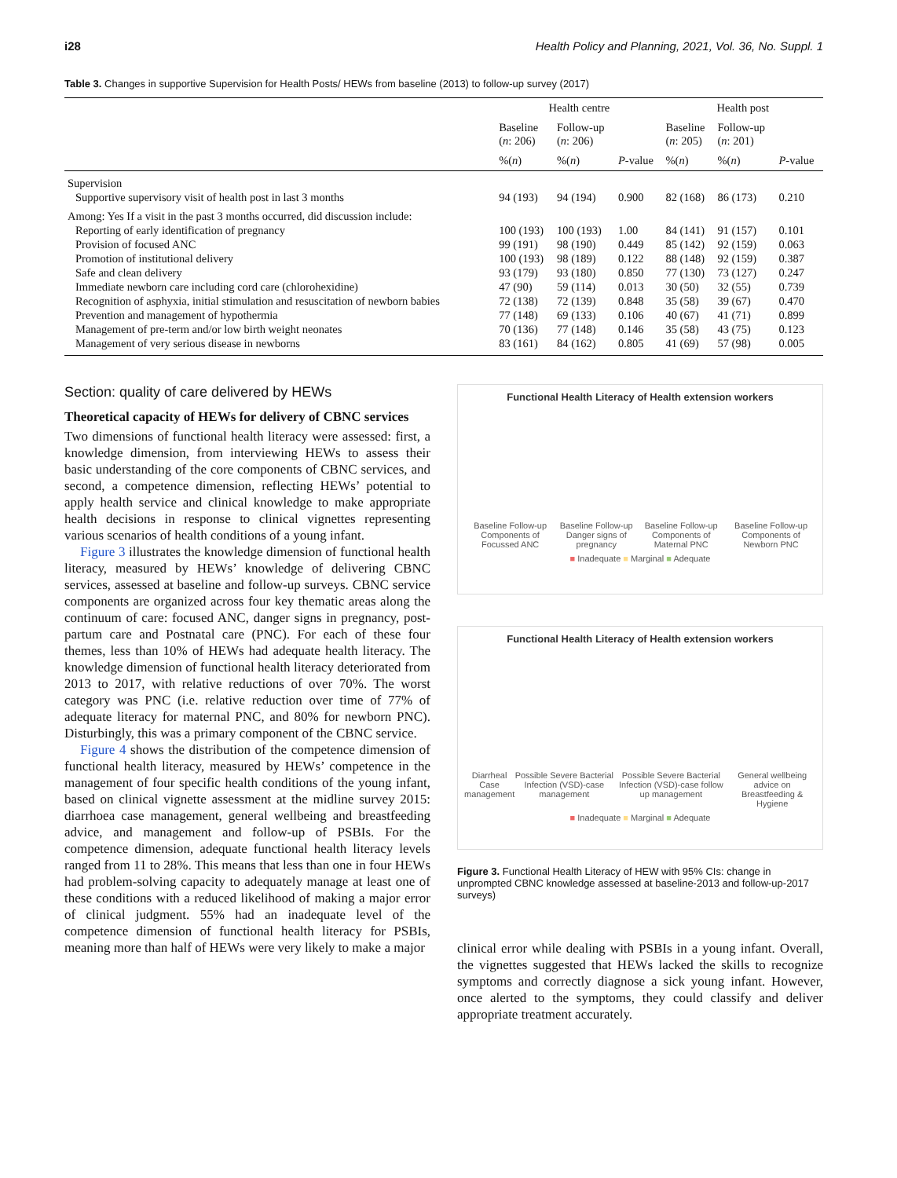i28 Health Policy and Planning, 2021, Vol. 36, No. Suppl. 1
Table 3. Changes in supportive Supervision for Health Posts/ HEWs from baseline (2013) to follow-up survey (2017)
| | Health centre | | | Health post | | |
| --- | --- | --- | --- | --- | --- | --- |
| | Baseline ( n : 206) | Follow-up ( n : 206) | | Baseline ( n : 205) | Follow-up ( n : 201) | |
| | %( n ) | %( n ) | P -value | %( n ) | %( n ) | P -value |
| Supervision | | | | | | |
| Supportive supervisory visit of health post in last 3 months | 94 (193) | 94 (194) | 0.900 | 82 (168) | 86 (173) | 0.210 |
| Among: Yes If a visit in the past 3 months occurred, did discussion include: | | | | | | |
| Reporting of early identification of pregnancy | 100 (193) | 100 (193) | 1.00 | 84 (141) | 91 (157) | 0.101 |
| Provision of focused ANC | 99 (191) | 98 (190) | 0.449 | 85 (142) | 92 (159) | 0.063 |
| Promotion of institutional delivery | 100 (193) | 98 (189) | 0.122 | 88 (148) | 92 (159) | 0.387 |
| Safe and clean delivery | 93 (179) | 93 (180) | 0.850 | 77 (130) | 73 (127) | 0.247 |
| Immediate newborn care including cord care (chlorohexidine) | 47 (90) | 59 (114) | 0.013 | 30 (50) | 32 (55) | 0.739 |
| Recognition of asphyxia, initial stimulation and resuscitation of newborn babies | 72 (138) | 72 (139) | 0.848 | 35 (58) | 39 (67) | 0.470 |
| Prevention and management of hypothermia | 77 (148) | 69 (133) | 0.106 | 40 (67) | 41 (71) | 0.899 |
| Management of pre-term and/or low birth weight neonates | 70 (136) | 77 (148) | 0.146 | 35 (58) | 43 (75) | 0.123 |
| Management of very serious disease in newborns | 83 (161) | 84 (162) | 0.805 | 41 (69) | 57 (98) | 0.005 |
Section: quality of care delivered by HEWs
Theoretical capacity of HEWs for delivery of CBNC services
Two dimensions of functional health literacy were assessed: first, a knowledge dimension, from interviewing HEWs to assess their basic understanding of the core components of CBNC services, and second, a competence dimension, reflecting HEWs’ potential to apply health service and clinical knowledge to make appropriate health decisions in response to clinical vignettes representing various scenarios of health conditions of a young infant.
Figure 3 illustrates the knowledge dimension of functional health literacy, measured by HEWs’ knowledge of delivering CBNC services, assessed at baseline and follow-up surveys. CBNC service components are organized across four key thematic areas along the continuum of care: focused ANC, danger signs in pregnancy, post-partum care and Postnatal care (PNC). For each of these four themes, less than 10% of HEWs had adequate health literacy. The knowledge dimension of functional health literacy deteriorated from 2013 to 2017, with relative reductions of over 70%. The worst category was PNC (i.e. relative reduction over time of 77% of adequate literacy for maternal PNC, and 80% for newborn PNC). Disturbingly, this was a primary component of the CBNC service.
Figure 4 shows the distribution of the competence dimension of functional health literacy, measured by HEWs’ competence in the management of four specific health conditions of the young infant, based on clinical vignette assessment at the midline survey 2015: diarrhoea case management, general wellbeing and breastfeeding advice, and management and follow-up of PSBIs. For the competence dimension, adequate functional health literacy levels ranged from 11 to 28%. This means that less than one in four HEWs had problem-solving capacity to adequately manage at least one of these conditions with a reduced likelihood of making a major error of clinical judgment. 55% had an inadequate level of the competence dimension of functional health literacy for PSBIs, meaning more than half of HEWs were very likely to make a major
Functional Health Literacy of Health extension workers
Baseline Follow-up
Components of Focussed ANC Baseline Follow-up
Danger signs of pregnancy Baseline Follow-up
Components of Maternal PNC Baseline Follow-up
Components of Newborn PNC
■ Inadequate ■ Marginal ■ Adequate
Functional Health Literacy of Health extension workers
Diarrheal Case management Possible Severe Bacterial Infection (VSD)-case management Possible Severe Bacterial Infection (VSD)-case follow up management General wellbeing advice on Breastfeeding & Hygiene
■ Inadequate ■ Marginal ■ Adequate
Figure 3. Functional Health Literacy of HEW with 95% CIs: change in unprompted CBNC knowledge assessed at baseline-2013 and follow-up-2017 surveys)
clinical error while dealing with PSBIs in a young infant. Overall, the vignettes suggested that HEWs lacked the skills to recognize symptoms and correctly diagnose a sick young infant. However, once alerted to the symptoms, they could classify and deliver appropriate treatment accurately.